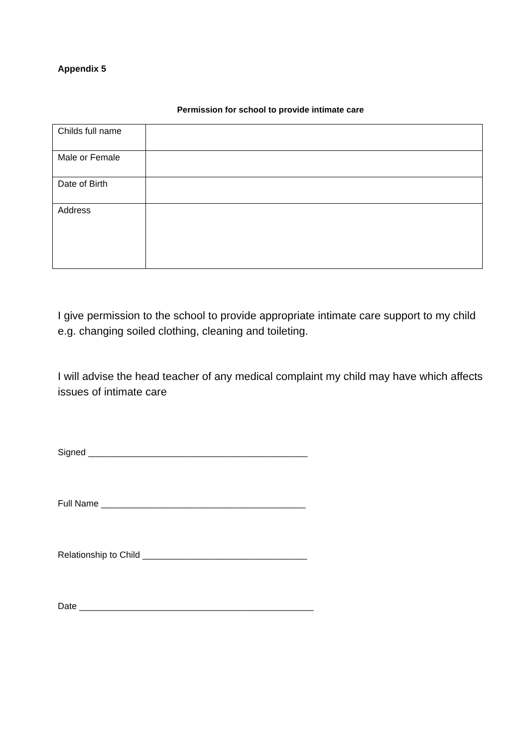Appendix 5
Permission for school to provide intimate care
| Childs full name | |
| Male or Female | |
| Date of Birth | |
| Address | |
I give permission to the school to provide appropriate intimate care support to my child e.g. changing soiled clothing, cleaning and toileting.
I will advise the head teacher of any medical complaint my child may have which affects issues of intimate care
Signed ____________________________________________
Full Name _________________________________________
Relationship to Child _________________________________
Date _______________________________________________